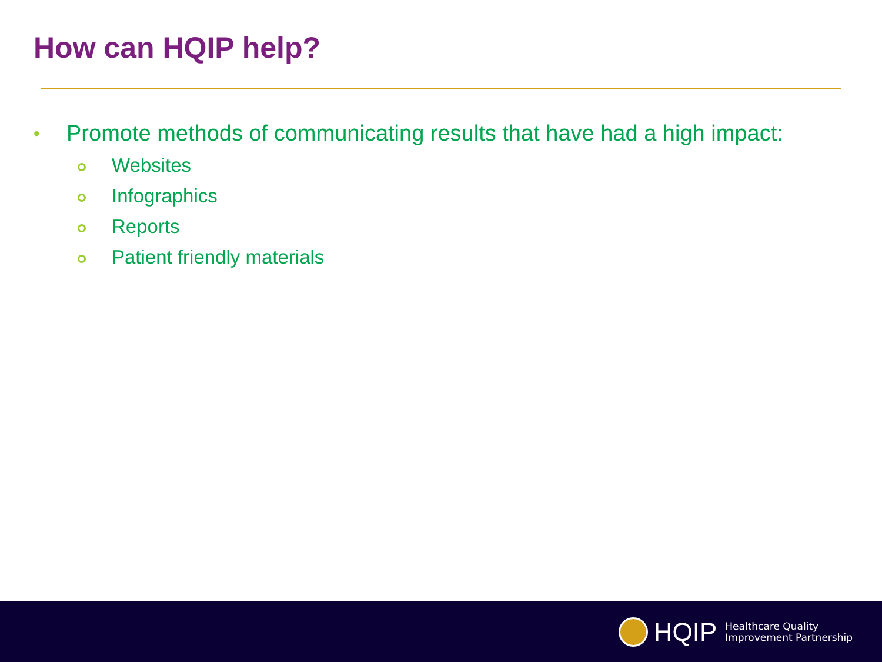How can HQIP help?
• Promote methods of communicating results that have had a high impact:
Websites
Infographics
Reports
Patient friendly materials
HQIP
Healthcare Quality
Improvement Partnership